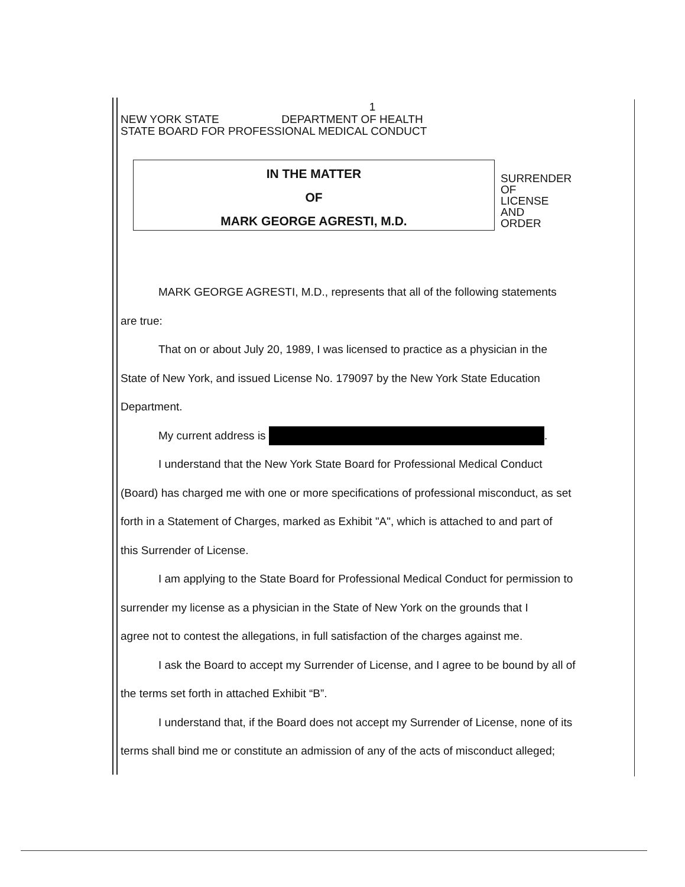1
NEW YORK STATE DEPARTMENT OF HEALTH
STATE BOARD FOR PROFESSIONAL MEDICAL CONDUCT
IN THE MATTER
OF
MARK GEORGE AGRESTI, M.D.
SURRENDER
OF
LICENSE
AND
ORDER
MARK GEORGE AGRESTI, M.D., represents that all of the following statements
are true:
That on or about July 20, 1989, I was licensed to practice as a physician in the
State of New York, and issued License No. 179097 by the New York State Education
Department.
My current address is .
I understand that the New York State Board for Professional Medical Conduct
(Board) has charged me with one or more specifications of professional misconduct, as set
forth in a Statement of Charges, marked as Exhibit "A", which is attached to and part of
this Surrender of License.
I am applying to the State Board for Professional Medical Conduct for permission to
surrender my license as a physician in the State of New York on the grounds that I
agree not to contest the allegations, in full satisfaction of the charges against me.
I ask the Board to accept my Surrender of License, and I agree to be bound by all of
the terms set forth in attached Exhibit “B”.
I understand that, if the Board does not accept my Surrender of License, none of its
terms shall bind me or constitute an admission of any of the acts of misconduct alleged;